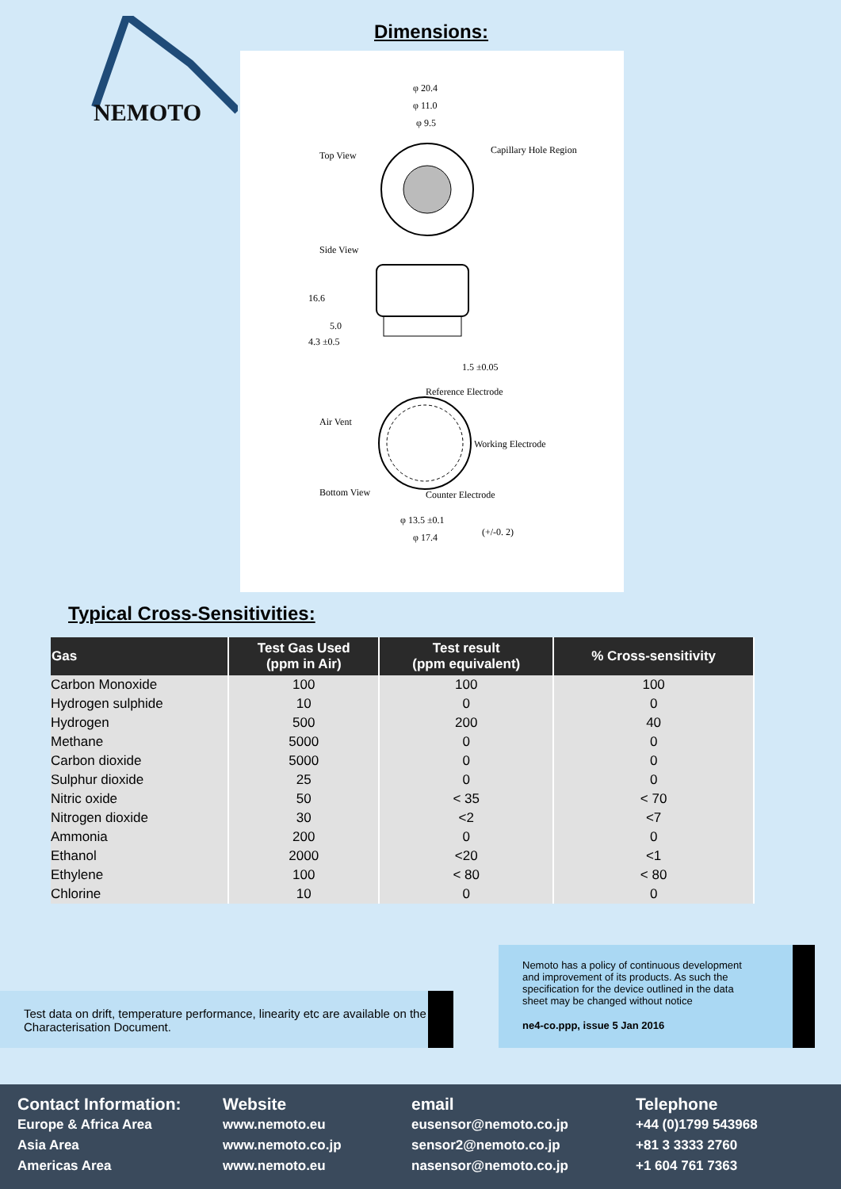NEMOTO Dimensions:
φ 20.4
φ 11.0
φ 9.5
Top View Capillary Hole Region
Side View
16.6
5.0
4.3 ±0.5
1.5 ±0.05
Reference Electrode
Air Vent
Working Electrode
Bottom View Counter Electrode
φ 13.5 ±0.1
(+/-0. 2) φ 17.4
Typical Cross-Sensitivities:
| Gas | Test Gas Used (ppm in Air) | Test result (ppm equivalent) | % Cross-sensitivity |
| --- | --- | --- | --- |
| Carbon Monoxide | 100 | 100 | 100 |
| Hydrogen sulphide | 10 | 0 | 0 |
| Hydrogen | 500 | 200 | 40 |
| Methane | 5000 | 0 | 0 |
| Carbon dioxide | 5000 | 0 | 0 |
| Sulphur dioxide | 25 | 0 | 0 |
| Nitric oxide | 50 | < 35 | < 70 |
| Nitrogen dioxide | 30 | <2 | <7 |
| Ammonia | 200 | 0 | 0 |
| Ethanol | 2000 | <20 | <1 |
| Ethylene | 100 | < 80 | < 80 |
| Chlorine | 10 | 0 | 0 |
Nemoto has a policy of continuous development and improvement of its products. As such the specification for the device outlined in the data sheet may be changed without notice
ne4-co.ppp, issue 5 Jan 2016
Test data on drift, temperature performance, linearity etc are available on the Characterisation Document.
Contact Information:
Europe & Africa Area
Asia Area
Americas Area
Website
www.nemoto.eu
www.nemoto.co.jp
www.nemoto.eu
email
eusensor@nemoto.co.jp
sensor2@nemoto.co.jp
nasensor@nemoto.co.jp
Telephone
+44 (0)1799 543968
+81 3 3333 2760
+1 604 761 7363